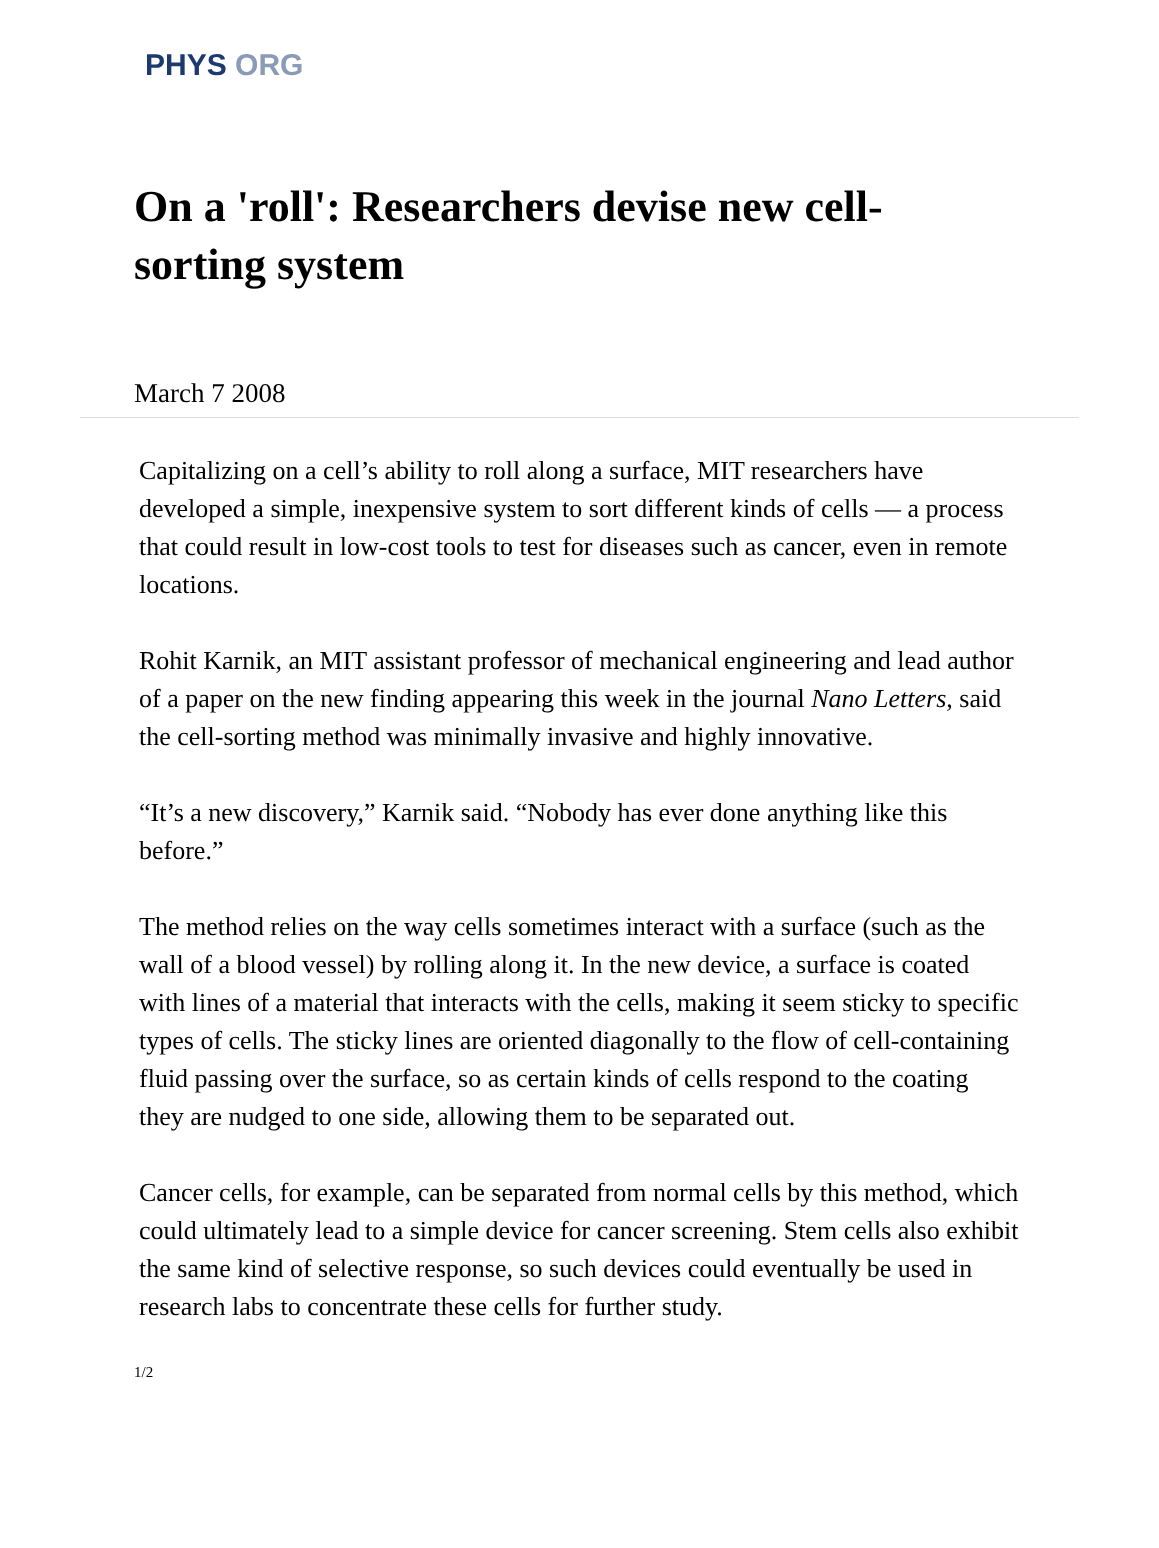PHYS ORG
On a 'roll': Researchers devise new cell-sorting system
March 7 2008
Capitalizing on a cell’s ability to roll along a surface, MIT researchers have developed a simple, inexpensive system to sort different kinds of cells — a process that could result in low-cost tools to test for diseases such as cancer, even in remote locations.
Rohit Karnik, an MIT assistant professor of mechanical engineering and lead author of a paper on the new finding appearing this week in the journal Nano Letters, said the cell-sorting method was minimally invasive and highly innovative.
“It’s a new discovery,” Karnik said. “Nobody has ever done anything like this before.”
The method relies on the way cells sometimes interact with a surface (such as the wall of a blood vessel) by rolling along it. In the new device, a surface is coated with lines of a material that interacts with the cells, making it seem sticky to specific types of cells. The sticky lines are oriented diagonally to the flow of cell-containing fluid passing over the surface, so as certain kinds of cells respond to the coating they are nudged to one side, allowing them to be separated out.
Cancer cells, for example, can be separated from normal cells by this method, which could ultimately lead to a simple device for cancer screening. Stem cells also exhibit the same kind of selective response, so such devices could eventually be used in research labs to concentrate these cells for further study.
1/2